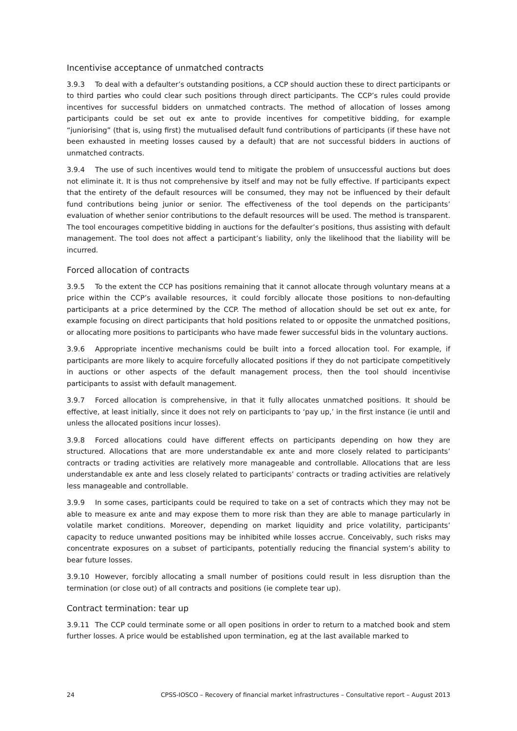Incentivise acceptance of unmatched contracts
3.9.3 To deal with a defaulter’s outstanding positions, a CCP should auction these to direct participants or to third parties who could clear such positions through direct participants. The CCP’s rules could provide incentives for successful bidders on unmatched contracts. The method of allocation of losses among participants could be set out ex ante to provide incentives for competitive bidding, for example “juniorising” (that is, using first) the mutualised default fund contributions of participants (if these have not been exhausted in meeting losses caused by a default) that are not successful bidders in auctions of unmatched contracts.
3.9.4 The use of such incentives would tend to mitigate the problem of unsuccessful auctions but does not eliminate it. It is thus not comprehensive by itself and may not be fully effective. If participants expect that the entirety of the default resources will be consumed, they may not be influenced by their default fund contributions being junior or senior. The effectiveness of the tool depends on the participants’ evaluation of whether senior contributions to the default resources will be used. The method is transparent. The tool encourages competitive bidding in auctions for the defaulter’s positions, thus assisting with default management. The tool does not affect a participant’s liability, only the likelihood that the liability will be incurred.
Forced allocation of contracts
3.9.5 To the extent the CCP has positions remaining that it cannot allocate through voluntary means at a price within the CCP’s available resources, it could forcibly allocate those positions to non-defaulting participants at a price determined by the CCP. The method of allocation should be set out ex ante, for example focusing on direct participants that hold positions related to or opposite the unmatched positions, or allocating more positions to participants who have made fewer successful bids in the voluntary auctions.
3.9.6 Appropriate incentive mechanisms could be built into a forced allocation tool. For example, if participants are more likely to acquire forcefully allocated positions if they do not participate competitively in auctions or other aspects of the default management process, then the tool should incentivise participants to assist with default management.
3.9.7 Forced allocation is comprehensive, in that it fully allocates unmatched positions. It should be effective, at least initially, since it does not rely on participants to ‘pay up,’ in the first instance (ie until and unless the allocated positions incur losses).
3.9.8 Forced allocations could have different effects on participants depending on how they are structured. Allocations that are more understandable ex ante and more closely related to participants’ contracts or trading activities are relatively more manageable and controllable. Allocations that are less understandable ex ante and less closely related to participants’ contracts or trading activities are relatively less manageable and controllable.
3.9.9 In some cases, participants could be required to take on a set of contracts which they may not be able to measure ex ante and may expose them to more risk than they are able to manage particularly in volatile market conditions. Moreover, depending on market liquidity and price volatility, participants’ capacity to reduce unwanted positions may be inhibited while losses accrue. Conceivably, such risks may concentrate exposures on a subset of participants, potentially reducing the financial system’s ability to bear future losses.
3.9.10 However, forcibly allocating a small number of positions could result in less disruption than the termination (or close out) of all contracts and positions (ie complete tear up).
Contract termination: tear up
3.9.11 The CCP could terminate some or all open positions in order to return to a matched book and stem further losses. A price would be established upon termination, eg at the last available marked to
24 CPSS-IOSCO – Recovery of financial market infrastructures – Consultative report – August 2013